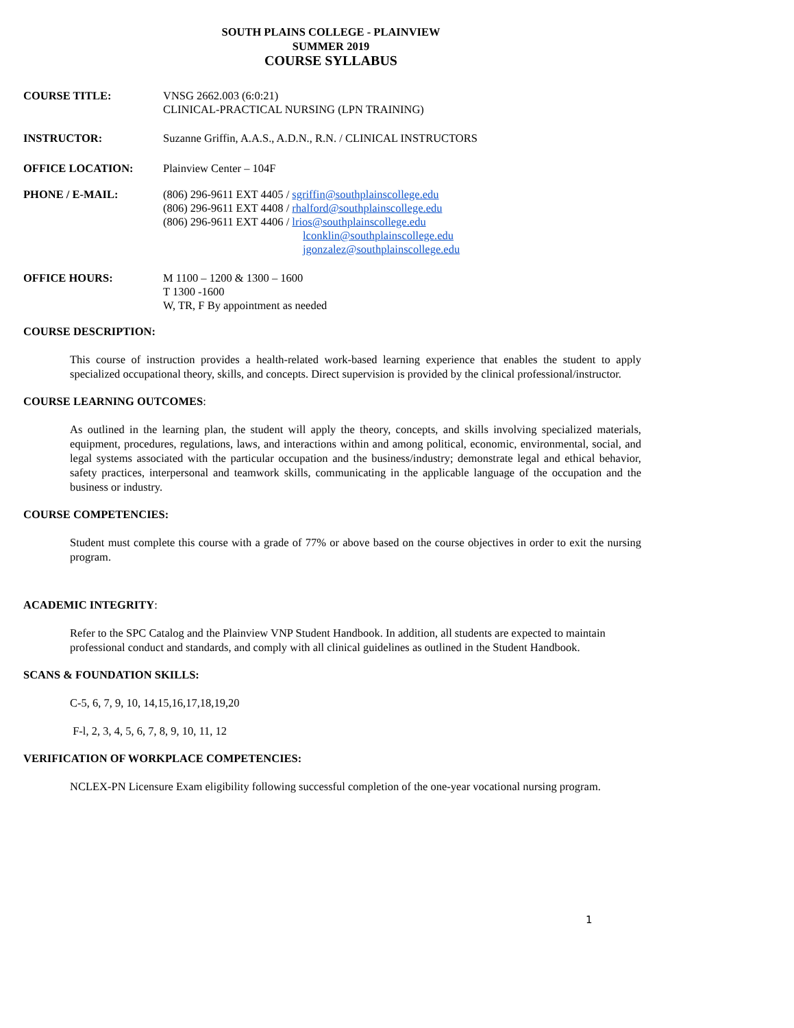SOUTH PLAINS COLLEGE - PLAINVIEW
SUMMER 2019
COURSE SYLLABUS
COURSE TITLE: VNSG 2662.003 (6:0:21)
CLINICAL-PRACTICAL NURSING (LPN TRAINING)
INSTRUCTOR: Suzanne Griffin, A.A.S., A.D.N., R.N. / CLINICAL INSTRUCTORS
OFFICE LOCATION: Plainview Center – 104F
PHONE / E-MAIL: (806) 296-9611 EXT 4405 / sgriffin@southplainscollege.edu
(806) 296-9611 EXT 4408 / rhalford@southplainscollege.edu
(806) 296-9611 EXT 4406 / lrios@southplainscollege.edu
lconklin@southplainscollege.edu
jgonzalez@southplainscollege.edu
OFFICE HOURS: M 1100 – 1200 & 1300 – 1600
T 1300 -1600
W, TR, F By appointment as needed
COURSE DESCRIPTION:
This course of instruction provides a health-related work-based learning experience that enables the student to apply specialized occupational theory, skills, and concepts. Direct supervision is provided by the clinical professional/instructor.
COURSE LEARNING OUTCOMES:
As outlined in the learning plan, the student will apply the theory, concepts, and skills involving specialized materials, equipment, procedures, regulations, laws, and interactions within and among political, economic, environmental, social, and legal systems associated with the particular occupation and the business/industry; demonstrate legal and ethical behavior, safety practices, interpersonal and teamwork skills, communicating in the applicable language of the occupation and the business or industry.
COURSE COMPETENCIES:
Student must complete this course with a grade of 77% or above based on the course objectives in order to exit the nursing program.
ACADEMIC INTEGRITY:
Refer to the SPC Catalog and the Plainview VNP Student Handbook. In addition, all students are expected to maintain professional conduct and standards, and comply with all clinical guidelines as outlined in the Student Handbook.
SCANS & FOUNDATION SKILLS:
C-5, 6, 7, 9, 10, 14,15,16,17,18,19,20
F-l, 2, 3, 4, 5, 6, 7, 8, 9, 10, 11, 12
VERIFICATION OF WORKPLACE COMPETENCIES:
NCLEX-PN Licensure Exam eligibility following successful completion of the one-year vocational nursing program.
1